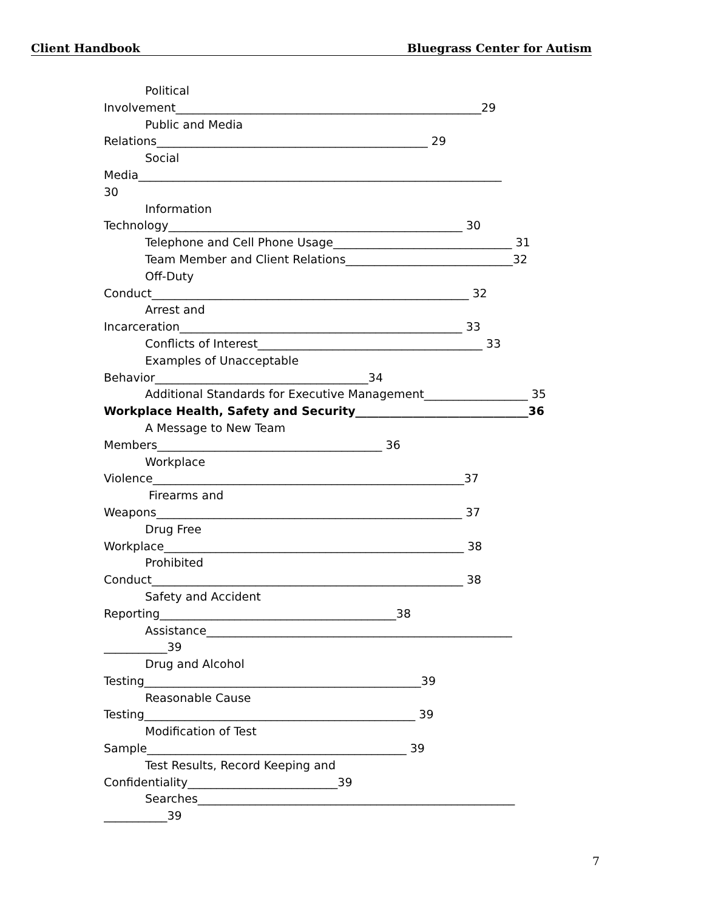Client Handbook Bluegrass Center for Autism
Political
Involvement_____________________________________________________29
Public and Media
Relations_______________________________________________ 29
Social
Media_______________________________________________________________
30
Information
Technology___________________________________________________ 30
Telephone and Cell Phone Usage_______________________________ 31
Team Member and Client Relations_____________________________32
Off-Duty
Conduct_______________________________________________________ 32
Arrest and
Incarceration_________________________________________________ 33
Conflicts of Interest_______________________________________ 33
Examples of Unacceptable
Behavior_____________________________________34
Additional Standards for Executive Management__________________ 35
Workplace Health, Safety and Security______________________________36
A Message to New Team
Members_______________________________________ 36
Workplace
Violence______________________________________________________37
Firearms and
Weapons_____________________________________________________ 37
Drug Free
Workplace____________________________________________________ 38
Prohibited
Conduct______________________________________________________ 38
Safety and Accident
Reporting_________________________________________38
Assistance_____________________________________________________
___________39
Drug and Alcohol
Testing________________________________________________39
Reasonable Cause
Testing_______________________________________________ 39
Modification of Test
Sample_____________________________________________ 39
Test Results, Record Keeping and
Confidentiality__________________________39
Searches_______________________________________________________
___________39
7